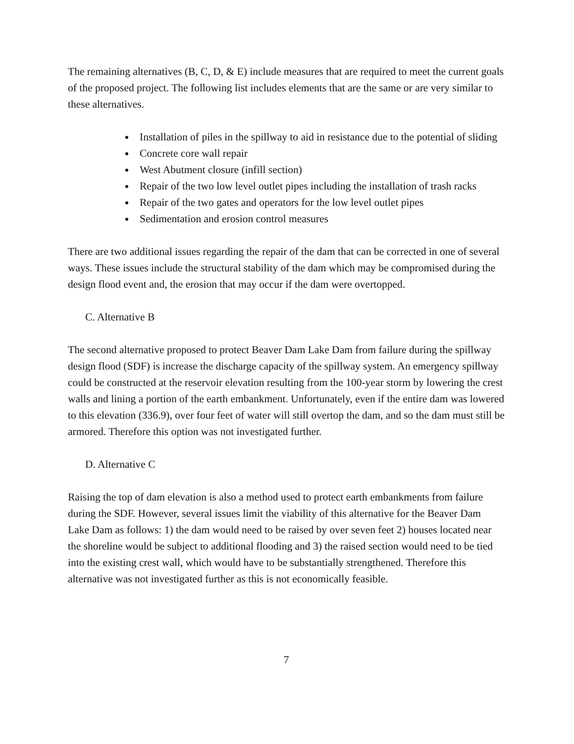The remaining alternatives (B, C, D, & E) include measures that are required to meet the current goals of the proposed project. The following list includes elements that are the same or are very similar to these alternatives.
Installation of piles in the spillway to aid in resistance due to the potential of sliding
Concrete core wall repair
West Abutment closure (infill section)
Repair of the two low level outlet pipes including the installation of trash racks
Repair of the two gates and operators for the low level outlet pipes
Sedimentation and erosion control measures
There are two additional issues regarding the repair of the dam that can be corrected in one of several ways. These issues include the structural stability of the dam which may be compromised during the design flood event and, the erosion that may occur if the dam were overtopped.
C. Alternative B
The second alternative proposed to protect Beaver Dam Lake Dam from failure during the spillway design flood (SDF) is increase the discharge capacity of the spillway system. An emergency spillway could be constructed at the reservoir elevation resulting from the 100-year storm by lowering the crest walls and lining a portion of the earth embankment. Unfortunately, even if the entire dam was lowered to this elevation (336.9), over four feet of water will still overtop the dam, and so the dam must still be armored. Therefore this option was not investigated further.
D. Alternative C
Raising the top of dam elevation is also a method used to protect earth embankments from failure during the SDF. However, several issues limit the viability of this alternative for the Beaver Dam Lake Dam as follows: 1) the dam would need to be raised by over seven feet 2) houses located near the shoreline would be subject to additional flooding and 3) the raised section would need to be tied into the existing crest wall, which would have to be substantially strengthened. Therefore this alternative was not investigated further as this is not economically feasible.
7